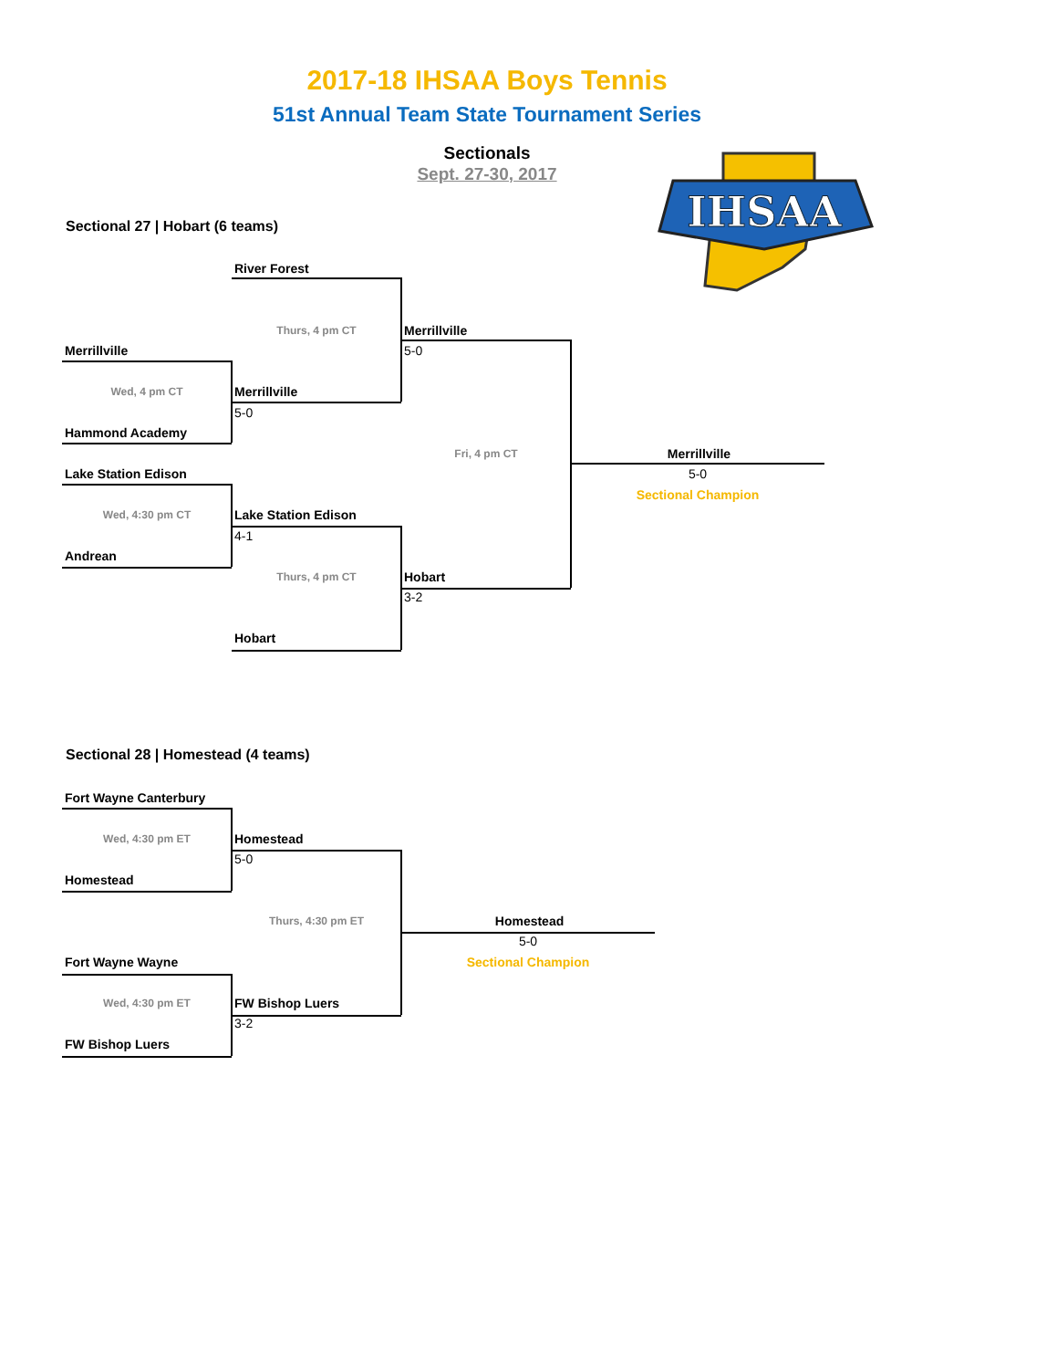2017-18 IHSAA Boys Tennis
51st Annual Team State Tournament Series
Sectionals
Sept. 27-30, 2017
IHSAA
Sectional 27 | Hobart (6 teams)
River Forest
Thurs, 4 pm CT Merrillville
Merrillville 5-0
Wed, 4 pm CT Merrillville
5-0
Hammond Academy
Fri, 4 pm CT Merrillville
Lake Station Edison 5-0
Sectional Champion
Wed, 4:30 pm CT Lake Station Edison
4-1
Andrean
Thurs, 4 pm CT Hobart
3-2
Hobart
Sectional 28 | Homestead (4 teams)
Fort Wayne Canterbury
Wed, 4:30 pm ET Homestead
5-0
Homestead
Thurs, 4:30 pm ET Homestead
5-0
Fort Wayne Wayne Sectional Champion
Wed, 4:30 pm ET FW Bishop Luers
3-2
FW Bishop Luers